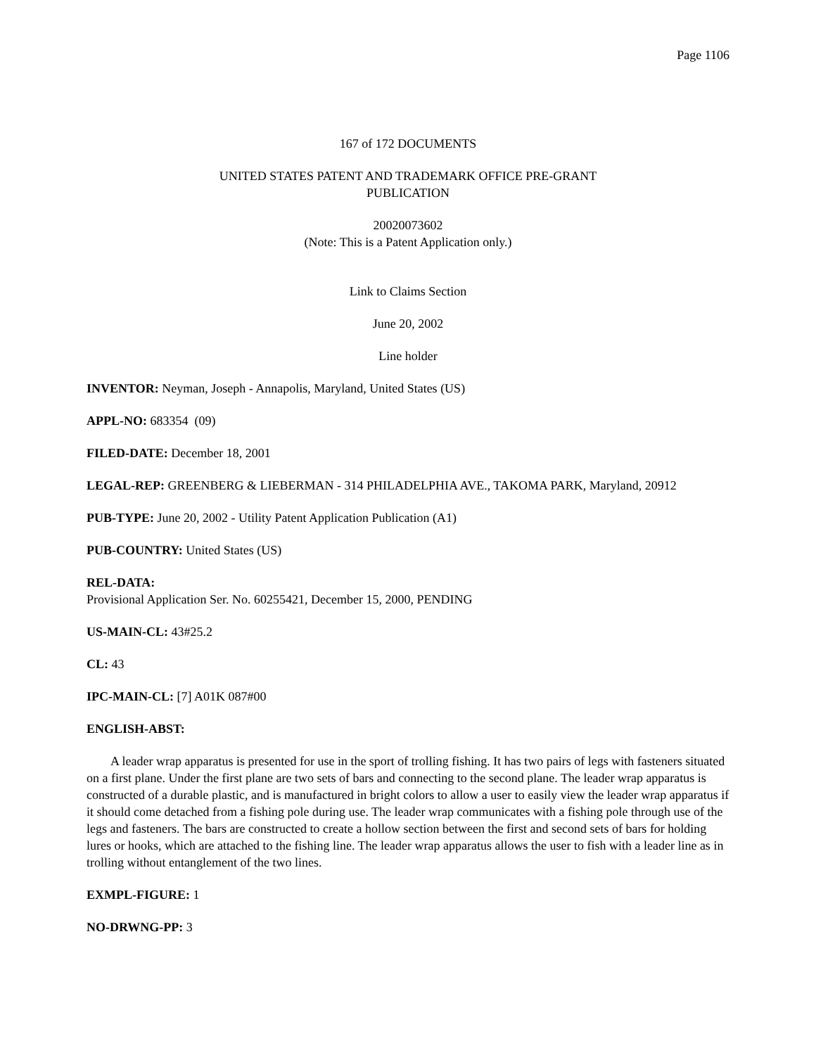Page 1106
167 of 172 DOCUMENTS
UNITED STATES PATENT AND TRADEMARK OFFICE PRE-GRANT
PUBLICATION
20020073602
(Note: This is a Patent Application only.)
Link to Claims Section
June 20, 2002
Line holder
INVENTOR: Neyman, Joseph - Annapolis, Maryland, United States (US)
APPL-NO: 683354 (09)
FILED-DATE: December 18, 2001
LEGAL-REP: GREENBERG & LIEBERMAN - 314 PHILADELPHIA AVE., TAKOMA PARK, Maryland, 20912
PUB-TYPE: June 20, 2002 - Utility Patent Application Publication (A1)
PUB-COUNTRY: United States (US)
REL-DATA:
Provisional Application Ser. No. 60255421, December 15, 2000, PENDING
US-MAIN-CL: 43#25.2
CL: 43
IPC-MAIN-CL: [7] A01K 087#00
ENGLISH-ABST:
A leader wrap apparatus is presented for use in the sport of trolling fishing. It has two pairs of legs with fasteners situated on a first plane. Under the first plane are two sets of bars and connecting to the second plane. The leader wrap apparatus is constructed of a durable plastic, and is manufactured in bright colors to allow a user to easily view the leader wrap apparatus if it should come detached from a fishing pole during use. The leader wrap communicates with a fishing pole through use of the legs and fasteners. The bars are constructed to create a hollow section between the first and second sets of bars for holding lures or hooks, which are attached to the fishing line. The leader wrap apparatus allows the user to fish with a leader line as in trolling without entanglement of the two lines.
EXMPL-FIGURE: 1
NO-DRWNG-PP: 3